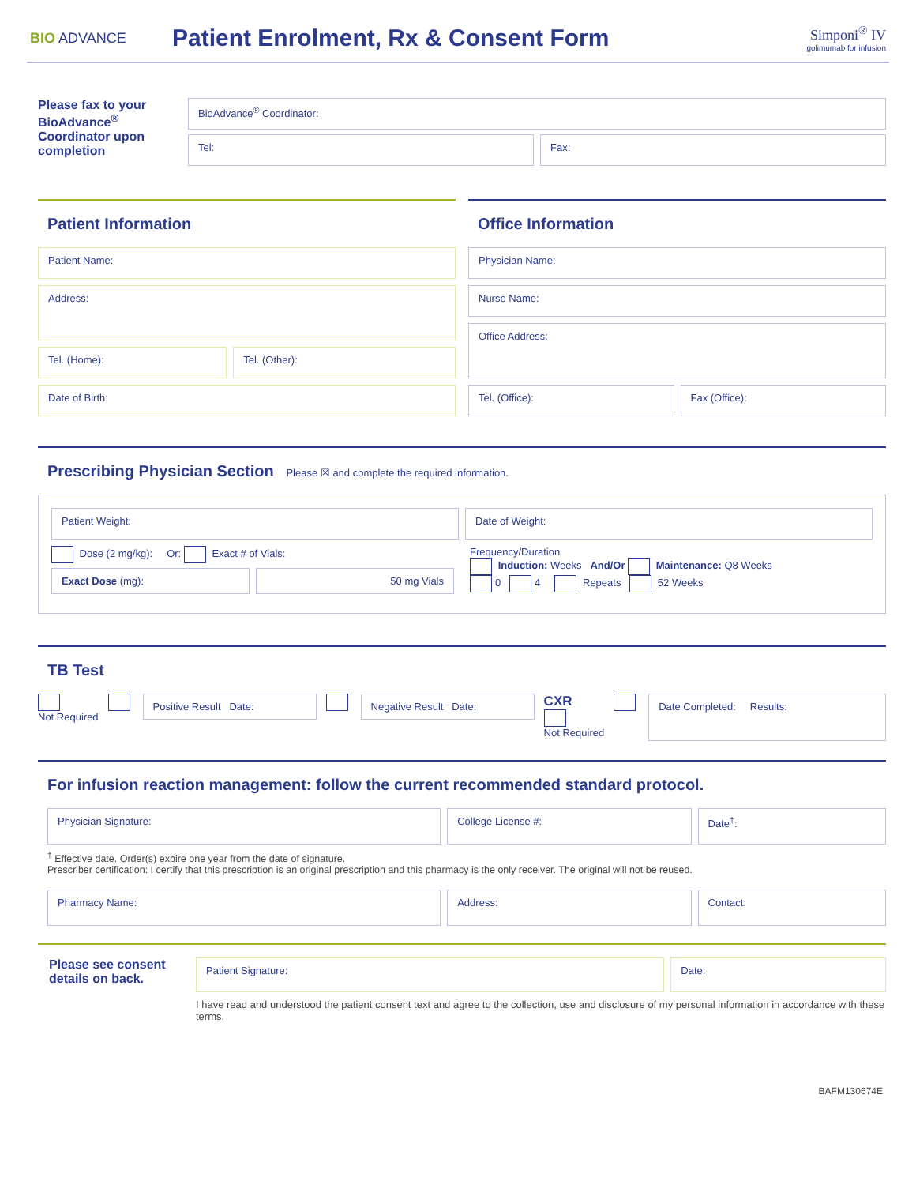BIO ADVANCE
Patient Enrolment, Rx & Consent Form
Simponi<sup>®</sup> IV
golimumab for infusion
Please fax to your BioAdvance<sup>®</sup> Coordinator upon completion
BioAdvance<sup>®</sup> Coordinator:
Tel: Fax:
Patient Information
Patient Name:
Address:
Tel. (Home): Tel. (Other):
Date of Birth:
Office Information
Physician Name:
Nurse Name:
Office Address:
Tel. (Office): Fax (Office):
Prescribing Physician Section
Please ☒ and complete the required information.
Patient Weight: Date of Weight:
Dose (2 mg/kg): Or: Exact # of Vials:
Exact Dose (mg): 50 mg Vials
Frequency/Duration
Induction: Weeks And/Or Maintenance: Q8 Weeks
0 4 Repeats 52 Weeks
TB Test
Not Required
Positive Result Date: Negative Result Date:
CXR
Not Required
Date Completed: Results:
For infusion reaction management: follow the current recommended standard protocol.
Physician Signature: College License #: Date<sup>†</sup>:
<sup>†</sup> Effective date. Order(s) expire one year from the date of signature.
Prescriber certification: I certify that this prescription is an original prescription and this pharmacy is the only receiver. The original will not be reused.
Pharmacy Name: Address: Contact:
Please see consent details on back.
Patient Signature: Date:
I have read and understood the patient consent text and agree to the collection, use and disclosure of my personal information in accordance with these terms.
BAFM130674E